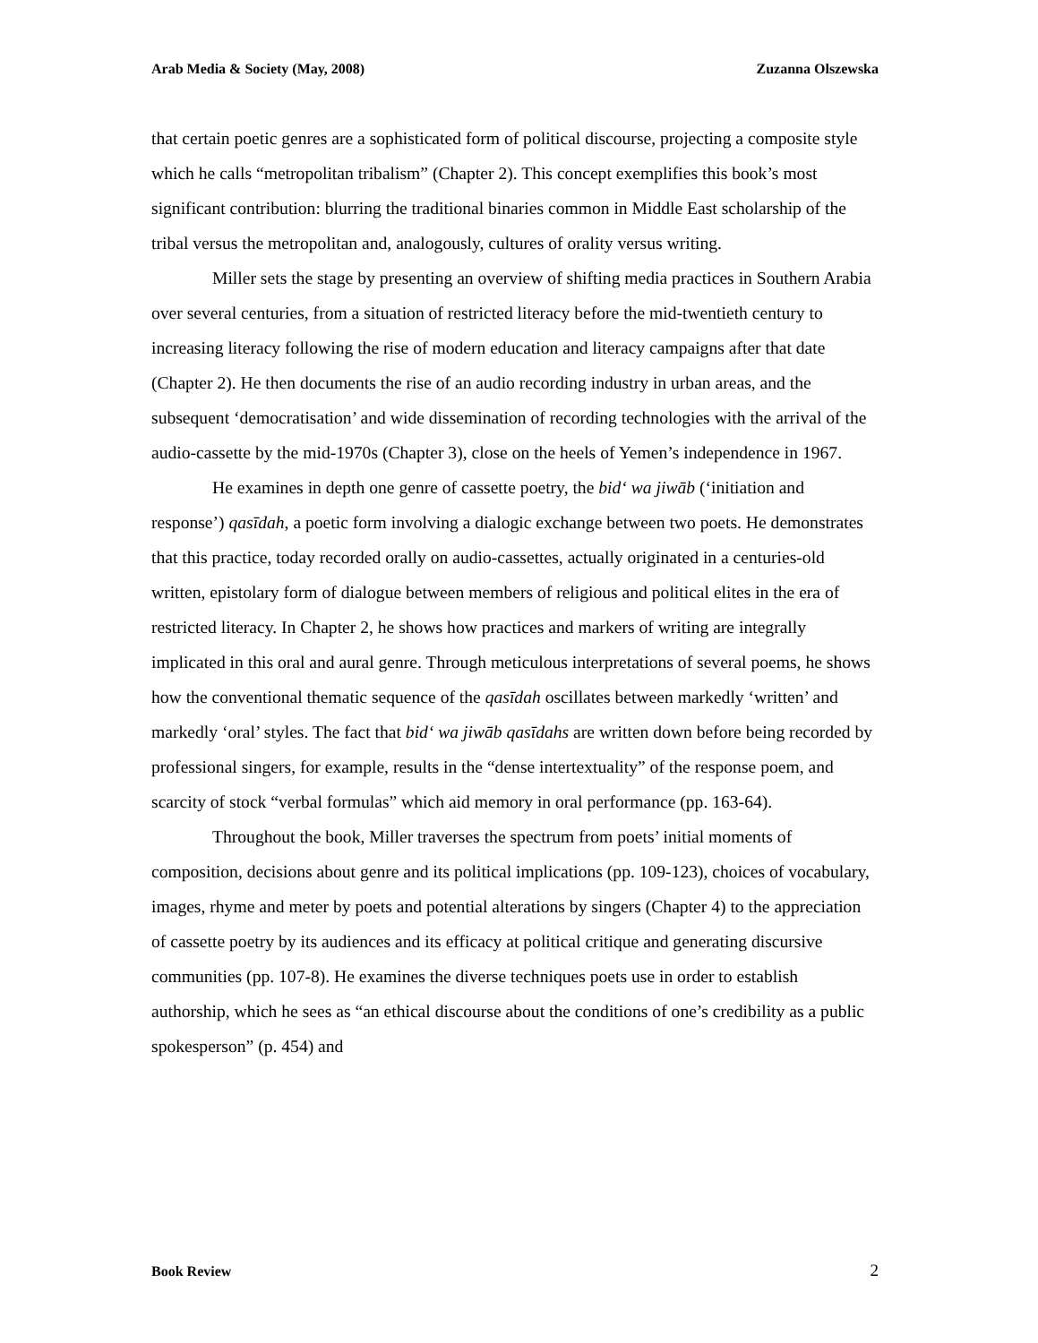Arab Media & Society (May, 2008) Zuzanna Olszewska
that certain poetic genres are a sophisticated form of political discourse, projecting a composite style which he calls “metropolitan tribalism” (Chapter 2). This concept exemplifies this book’s most significant contribution: blurring the traditional binaries common in Middle East scholarship of the tribal versus the metropolitan and, analogously, cultures of orality versus writing.
Miller sets the stage by presenting an overview of shifting media practices in Southern Arabia over several centuries, from a situation of restricted literacy before the mid-twentieth century to increasing literacy following the rise of modern education and literacy campaigns after that date (Chapter 2). He then documents the rise of an audio recording industry in urban areas, and the subsequent ‘democratisation’ and wide dissemination of recording technologies with the arrival of the audio-cassette by the mid-1970s (Chapter 3), close on the heels of Yemen’s independence in 1967.
He examines in depth one genre of cassette poetry, the bid‘ wa jiwāb (‘initiation and response’) qasīdah, a poetic form involving a dialogic exchange between two poets. He demonstrates that this practice, today recorded orally on audio-cassettes, actually originated in a centuries-old written, epistolary form of dialogue between members of religious and political elites in the era of restricted literacy. In Chapter 2, he shows how practices and markers of writing are integrally implicated in this oral and aural genre. Through meticulous interpretations of several poems, he shows how the conventional thematic sequence of the qasīdah oscillates between markedly ‘written’ and markedly ‘oral’ styles. The fact that bid‘ wa jiwāb qasīdahs are written down before being recorded by professional singers, for example, results in the “dense intertextuality” of the response poem, and scarcity of stock “verbal formulas” which aid memory in oral performance (pp. 163-64).
Throughout the book, Miller traverses the spectrum from poets’ initial moments of composition, decisions about genre and its political implications (pp. 109-123), choices of vocabulary, images, rhyme and meter by poets and potential alterations by singers (Chapter 4) to the appreciation of cassette poetry by its audiences and its efficacy at political critique and generating discursive communities (pp. 107-8). He examines the diverse techniques poets use in order to establish authorship, which he sees as “an ethical discourse about the conditions of one’s credibility as a public spokesperson” (p. 454) and
Book Review 2